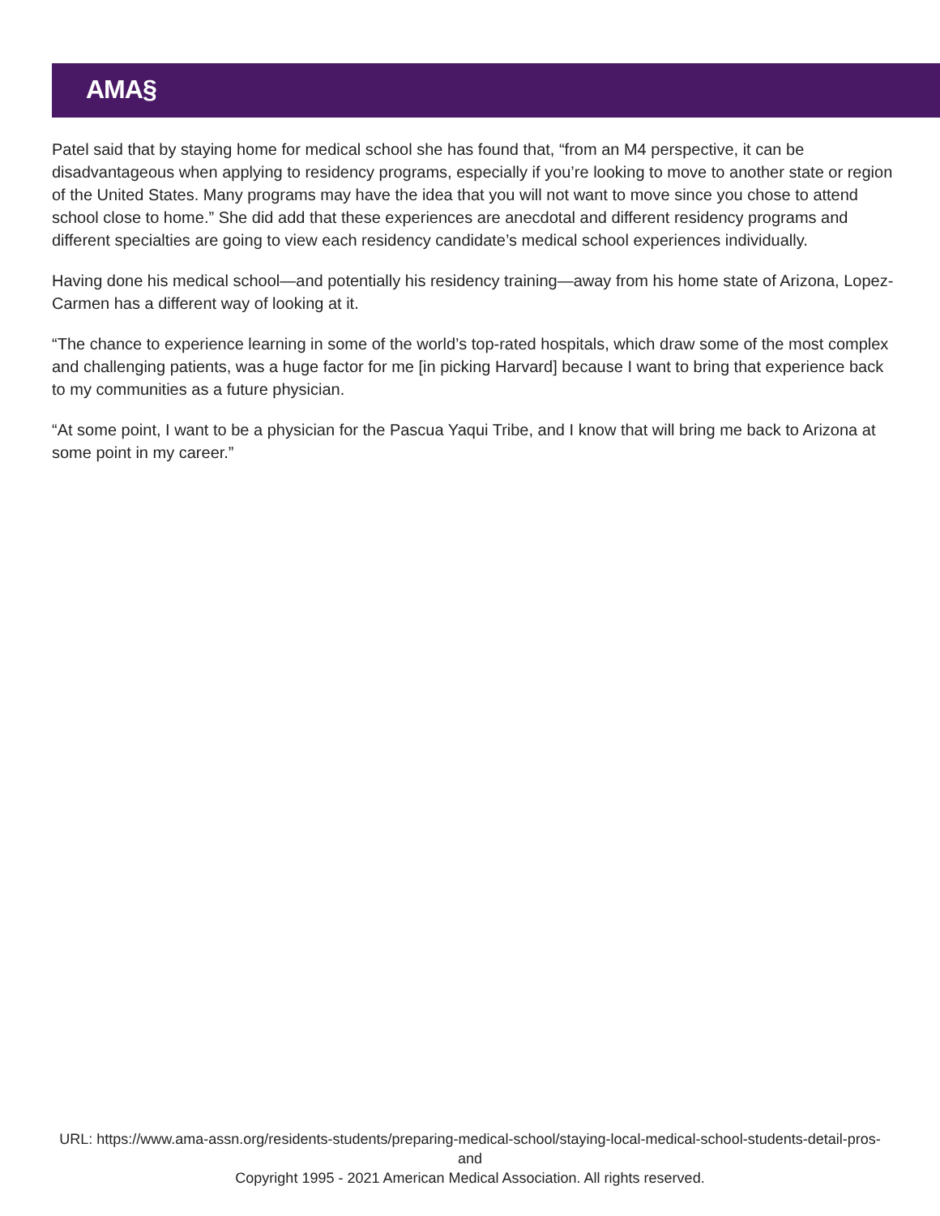AMA§
Patel said that by staying home for medical school she has found that, “from an M4 perspective, it can be disadvantageous when applying to residency programs, especially if you’re looking to move to another state or region of the United States. Many programs may have the idea that you will not want to move since you chose to attend school close to home.” She did add that these experiences are anecdotal and different residency programs and different specialties are going to view each residency candidate’s medical school experiences individually.
Having done his medical school—and potentially his residency training—away from his home state of Arizona, Lopez-Carmen has a different way of looking at it.
“The chance to experience learning in some of the world’s top-rated hospitals, which draw some of the most complex and challenging patients, was a huge factor for me [in picking Harvard] because I want to bring that experience back to my communities as a future physician.
“At some point, I want to be a physician for the Pascua Yaqui Tribe, and I know that will bring me back to Arizona at some point in my career.”
URL: https://www.ama-assn.org/residents-students/preparing-medical-school/staying-local-medical-school-students-detail-pros-and
Copyright 1995 - 2021 American Medical Association. All rights reserved.